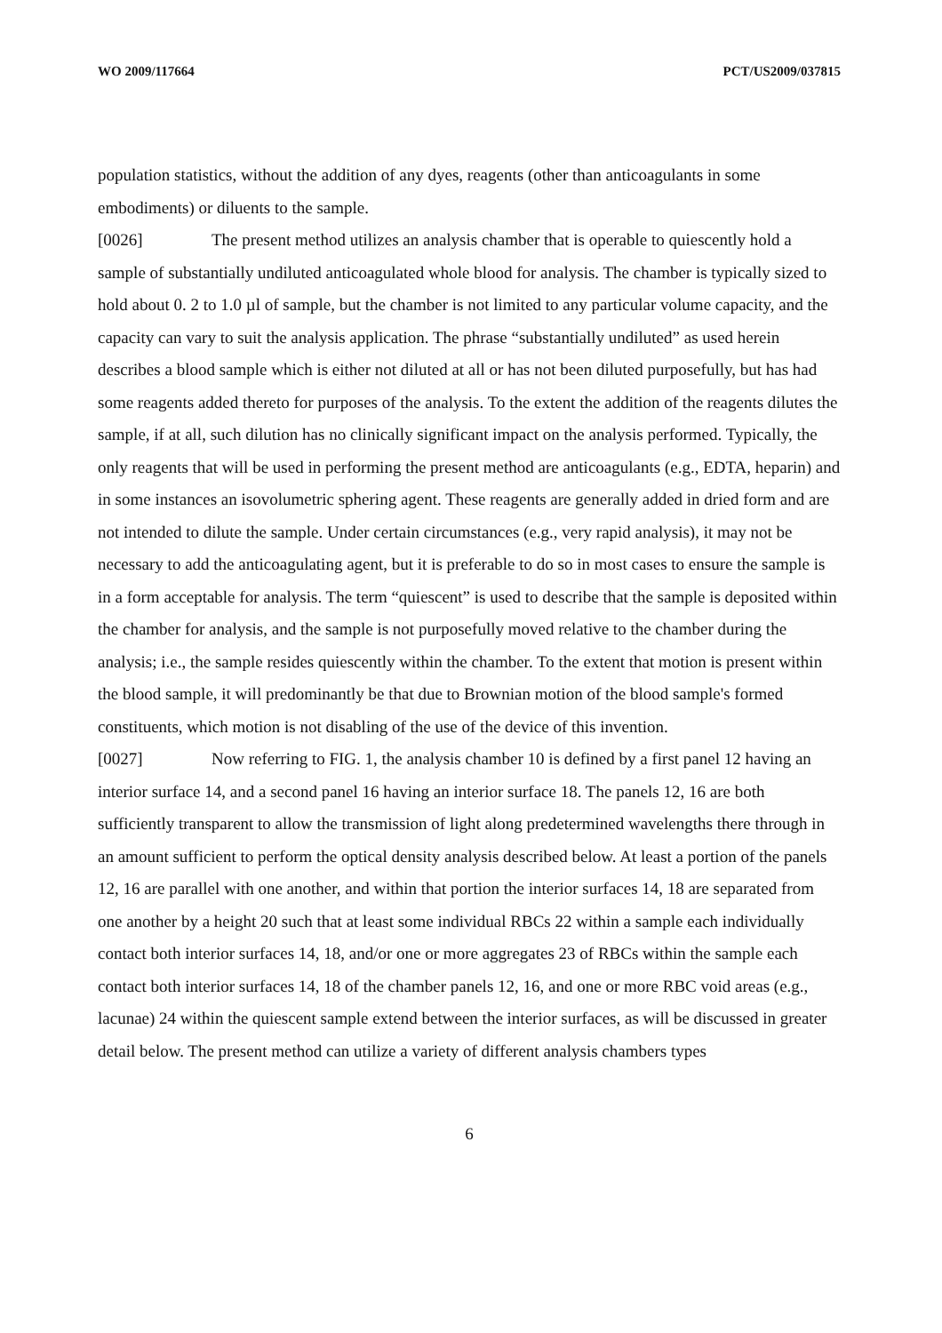WO 2009/117664 PCT/US2009/037815
population statistics, without the addition of any dyes, reagents (other than anticoagulants in some embodiments) or diluents to the sample.
[0026] The present method utilizes an analysis chamber that is operable to quiescently hold a sample of substantially undiluted anticoagulated whole blood for analysis. The chamber is typically sized to hold about 0. 2 to 1.0 µl of sample, but the chamber is not limited to any particular volume capacity, and the capacity can vary to suit the analysis application. The phrase “substantially undiluted” as used herein describes a blood sample which is either not diluted at all or has not been diluted purposefully, but has had some reagents added thereto for purposes of the analysis. To the extent the addition of the reagents dilutes the sample, if at all, such dilution has no clinically significant impact on the analysis performed. Typically, the only reagents that will be used in performing the present method are anticoagulants (e.g., EDTA, heparin) and in some instances an isovolumetric sphering agent. These reagents are generally added in dried form and are not intended to dilute the sample. Under certain circumstances (e.g., very rapid analysis), it may not be necessary to add the anticoagulating agent, but it is preferable to do so in most cases to ensure the sample is in a form acceptable for analysis. The term “quiescent” is used to describe that the sample is deposited within the chamber for analysis, and the sample is not purposefully moved relative to the chamber during the analysis; i.e., the sample resides quiescently within the chamber. To the extent that motion is present within the blood sample, it will predominantly be that due to Brownian motion of the blood sample's formed constituents, which motion is not disabling of the use of the device of this invention.
[0027] Now referring to FIG. 1, the analysis chamber 10 is defined by a first panel 12 having an interior surface 14, and a second panel 16 having an interior surface 18. The panels 12, 16 are both sufficiently transparent to allow the transmission of light along predetermined wavelengths there through in an amount sufficient to perform the optical density analysis described below. At least a portion of the panels 12, 16 are parallel with one another, and within that portion the interior surfaces 14, 18 are separated from one another by a height 20 such that at least some individual RBCs 22 within a sample each individually contact both interior surfaces 14, 18, and/or one or more aggregates 23 of RBCs within the sample each contact both interior surfaces 14, 18 of the chamber panels 12, 16, and one or more RBC void areas (e.g., lacunae) 24 within the quiescent sample extend between the interior surfaces, as will be discussed in greater detail below. The present method can utilize a variety of different analysis chambers types
6